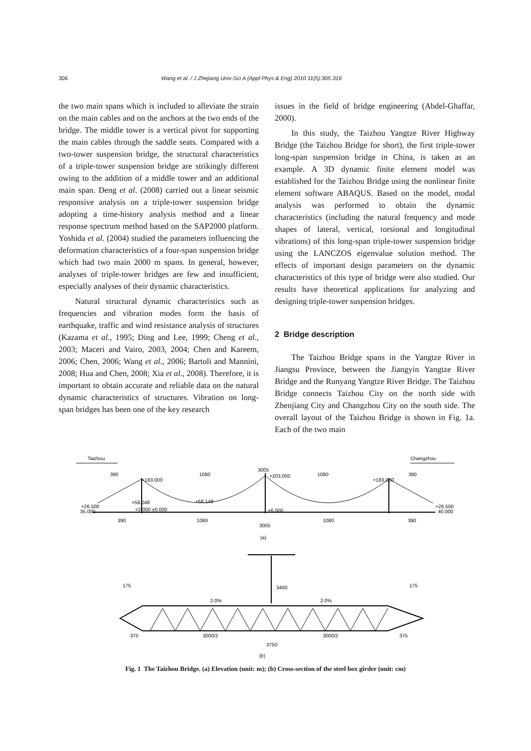306 Wang et al. / J Zhejiang Univ-Sci A (Appl Phys & Eng) 2010 11(5):305-316
the two main spans which is included to alleviate the strain on the main cables and on the anchors at the two ends of the bridge. The middle tower is a vertical pivot for supporting the main cables through the saddle seats. Compared with a two-tower suspension bridge, the structural characteristics of a triple-tower suspension bridge are strikingly different owing to the addition of a middle tower and an additional main span. Deng et al. (2008) carried out a linear seismic responsive analysis on a triple-tower suspension bridge adopting a time-history analysis method and a linear response spectrum method based on the SAP2000 platform. Yoshida et al. (2004) studied the parameters influencing the deformation characteristics of a four-span suspension bridge which had two main 2000 m spans. In general, however, analyses of triple-tower bridges are few and insufficient, especially analyses of their dynamic characteristics.
Natural structural dynamic characteristics such as frequencies and vibration modes form the basis of earthquake, traffic and wind resistance analysis of structures (Kazama et al., 1995; Ding and Lee, 1999; Cheng et al., 2003; Maceri and Vairo, 2003, 2004; Chen and Kareem, 2006; Chen, 2006; Wang et al., 2006; Bartoli and Mannini, 2008; Hua and Chen, 2008; Xia et al., 2008). Therefore, it is important to obtain accurate and reliable data on the natural dynamic characteristics of structures. Vibration on long-span bridges has been one of the key research
issues in the field of bridge engineering (Abdel-Ghaffar, 2000).
In this study, the Taizhou Yangtze River Highway Bridge (the Taizhou Bridge for short), the first triple-tower long-span suspension bridge in China, is taken as an example. A 3D dynamic finite element model was established for the Taizhou Bridge using the nonlinear finite element software ABAQUS. Based on the model, modal analysis was performed to obtain the dynamic characteristics (including the natural frequency and mode shapes of lateral, vertical, torsional and longitudinal vibrations) of this long-span triple-tower suspension bridge using the LANCZOS eigenvalue solution method. The effects of important design parameters on the dynamic characteristics of this type of bridge were also studied. Our results have theoretical applications for analyzing and designing triple-tower suspension bridges.
2 Bridge description
The Taizhou Bridge spans in the Yangtze River in Jiangsu Province, between the Jiangyin Yangtze River Bridge and the Runyang Yangtze River Bridge. The Taizhou Bridge connects Taizhou City on the north side with Zhenjiang City and Changzhou City on the south side. The overall layout of the Taizhou Bridge is shown in Fig. 1a. Each of the two main
Taizhou
Changzhou
3005
390
1080
1080
390
+183.000
+203.000
+183.000
+58.048
+68.148
+26.500
+26.500
+2.000 ±0.000
+6.000
35.000
40.000
390
1080
1080
390
3005
(a)
175
3400
175
2.0%
2.0%
375
3000/2
3000/2
375
3750
(b)
Fig. 1 The Taizhou Bridge. (a) Elevation (unit: m); (b) Cross-section of the steel box girder (unit: cm)